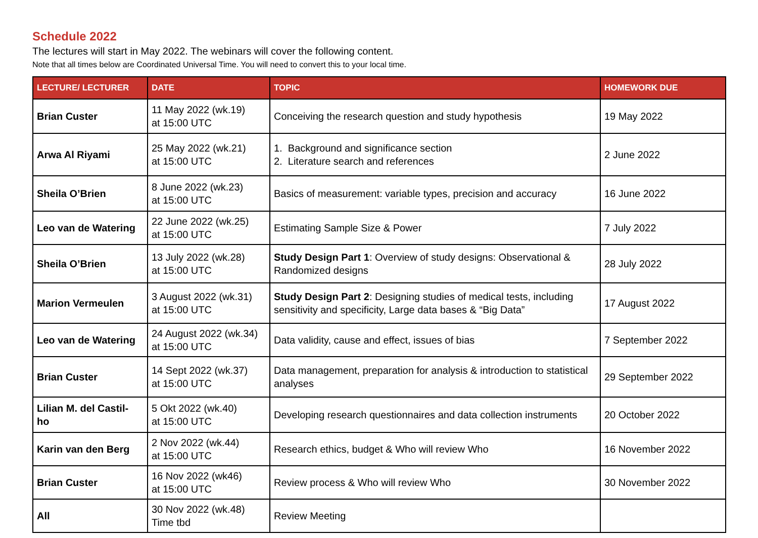Schedule 2022
The lectures will start in May 2022. The webinars will cover the following content.
Note that all times below are Coordinated Universal Time. You will need to convert this to your local time.
| LECTURE/ LECTURER | DATE | TOPIC | HOMEWORK DUE |
| --- | --- | --- | --- |
| Brian Custer | 11 May 2022 (wk.19) at 15:00 UTC | Conceiving the research question and study hypothesis | 19 May 2022 |
| Arwa Al Riyami | 25 May 2022 (wk.21) at 15:00 UTC | 1. Background and significance section 2. Literature search and references | 2 June 2022 |
| Sheila O’Brien | 8 June 2022 (wk.23) at 15:00 UTC | Basics of measurement: variable types, precision and accuracy | 16 June 2022 |
| Leo van de Watering | 22 June 2022 (wk.25) at 15:00 UTC | Estimating Sample Size & Power | 7 July 2022 |
| Sheila O’Brien | 13 July 2022 (wk.28) at 15:00 UTC | Study Design Part 1 : Overview of study designs: Observational & Randomized designs | 28 July 2022 |
| Marion Vermeulen | 3 August 2022 (wk.31) at 15:00 UTC | Study Design Part 2 : Designing studies of medical tests, including sensitivity and specificity, Large data bases & “Big Data” | 17 August 2022 |
| Leo van de Watering | 24 August 2022 (wk.34) at 15:00 UTC | Data validity, cause and effect, issues of bias | 7 September 2022 |
| Brian Custer | 14 Sept 2022 (wk.37) at 15:00 UTC | Data management, preparation for analysis & introduction to statistical analyses | 29 September 2022 |
| Lilian M. del Castil- ho | 5 Okt 2022 (wk.40) at 15:00 UTC | Developing research questionnaires and data collection instruments | 20 October 2022 |
| Karin van den Berg | 2 Nov 2022 (wk.44) at 15:00 UTC | Research ethics, budget & Who will review Who | 16 November 2022 |
| Brian Custer | 16 Nov 2022 (wk46) at 15:00 UTC | Review process & Who will review Who | 30 November 2022 |
| All | 30 Nov 2022 (wk.48) Time tbd | Review Meeting | |